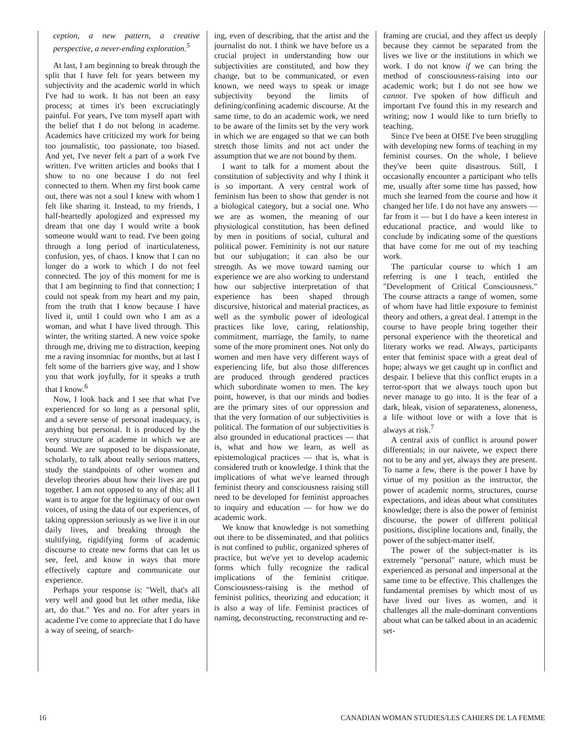ception, a new pattern, a creative perspective, a never-ending exploration.<sup>5</sup>
At last, I am beginning to break through the split that I have felt for years between my subjectivity and the academic world in which I've had to work. It has not been an easy process; at times it's been excruciatingly painful. For years, I've torn myself apart with the belief that I do not belong in academe. Academics have criticized my work for being too journalistic, too passionate, too biased. And yet, I've never felt a part of a work I've written. I've written articles and books that I show to no one because I do not feel connected to them. When my first book came out, there was not a soul I knew with whom I felt like sharing it. Instead, to my friends, I half-heartedly apologized and expressed my dream that one day I would write a book someone would want to read. I've been going through a long period of inarticulateness, confusion, yes, of chaos. I know that I can no longer do a work to which I do not feel connected. The joy of this moment for me is that I am beginning to find that connection; I could not speak from my heart and my pain, from the truth that I know because I have lived it, until I could own who I am as a woman, and what I have lived through. This winter, the writing started. A new voice spoke through me, driving me to distraction, keeping me a raving insomniac for months, but at last I felt some of the barriers give way, and I show you that work joyfully, for it speaks a truth that I know.<sup>6</sup>
Now, I look back and I see that what I've experienced for so long as a personal split, and a severe sense of personal inadequacy, is anything but personal. It is produced by the very structure of academe in which we are bound. We are supposed to be dispassionate, scholarly, to talk about really serious matters, study the standpoints of other women and develop theories about how their lives are put together. I am not opposed to any of this; all I want is to argue for the legitimacy of our own voices, of using the data of our experiences, of taking oppression seriously as we live it in our daily lives, and breaking through the stultifying, rigidifying forms of academic discourse to create new forms that can let us see, feel, and know in ways that more effectively capture and communicate our experience.
Perhaps your response is: "Well, that's all very well and good but let other media, like art, do that." Yes and no. For after years in academe I've come to appreciate that I do have a way of seeing, of search-
ing, even of describing, that the artist and the journalist do not. I think we have before us a crucial project in understanding how our subjectivities are constituted, and how they change, but to be communicated, or even known, we need ways to speak or image subjectivity beyond the limits of defining/confining academic discourse. At the same time, to do an academic work, we need to be aware of the limits set by the very work in which we are engaged so that we can both stretch those limits and not act under the assumption that we are not bound by them.
I want to talk for a moment about the constitution of subjectivity and why I think it is so important. A very central work of feminism has been to show that gender is not a biological category, but a social one. Who we are as women, the meaning of our physiological constitution, has been defined by men in positions of social, cultural and political power. Femininity is not our nature but our subjugation; it can also be our strength. As we move toward naming our experience we are also working to understand how our subjective interpretation of that experience has been shaped through discursive, historical and material practices, as well as the symbolic power of ideological practices like love, caring, relationship, commitment, marriage, the family, to name some of the more prominent ones. Not only do women and men have very different ways of experiencing life, but also those differences are produced through gendered practices which subordinate women to men. The key point, however, is that our minds and bodies are the primary sites of our oppression and that the very formation of our subjectivities is political. The formation of our subjectivities is also grounded in educational practices — that is, what and how we learn, as well as epistemological practices — that is, what is considered truth or knowledge. I think that the implications of what we've learned through feminist theory and consciousness raising still need to be developed for feminist approaches to inquiry and education — for how we do academic work.
We know that knowledge is not something out there to be disseminated, and that politics is not confined to public, organized spheres of practice, but we've yet to develop academic forms which fully recognize the radical implications of the feminist critique. Consciousness-raising is the method of feminist politics, theorizing and education; it is also a way of life. Feminist practices of naming, deconstructing, reconstructing and re-
framing are crucial, and they affect us deeply because they cannot be separated from the lives we live or the institutions in which we work. I do not know if we can bring the method of consciousness-raising into our academic work; but I do not see how we cannot. I've spoken of how difficult and important I've found this in my research and writing; now I would like to turn briefly to teaching.
Since I've been at OISE I've been struggling with developing new forms of teaching in my feminist courses. On the whole, I believe they've been quite disastrous. Still, I occasionally encounter a participant who tells me, usually after some time has passed, how much she learned from the course and how it changed her life. I do not have any answers — far from it — but I do have a keen interest in educational practice, and would like to conclude by indicating some of the questions that have come for me out of my teaching work.
The particular course to which I am referring is one I teach, entitled the "Development of Critical Consciousness." The course attracts a range of women, some of whom have had little exposure to feminist theory and others, a great deal. I attempt in the course to have people bring together their personal experience with the theoretical and literary works we read. Always, participants enter that feminist space with a great deal of hope; always we get caught up in conflict and despair. I believe that this conflict erupts in a terror-sport that we always touch upon but never manage to go into. It is the fear of a dark, bleak, vision of separateness, aloneness, a life without love or with a love that is always at risk.<sup>7</sup>
A central axis of conflict is around power differentials; in our naivete, we expect there not to be any and yet, always they are present. To name a few, there is the power I have by virtue of my position as the instructor, the power of academic norms, structures, course expectations, and ideas about what constitutes knowledge; there is also the power of feminist discourse, the power of different political positions, discipline locations and, finally, the power of the subject-matter itself.
The power of the subject-matter is its extremely "personal" nature, which must be experienced as personal and impersonal at the same time to be effective. This challenges the fundamental premises by which most of us have lived our lives as women, and it challenges all the male-dominant conventions about what can be talked about in an academic set-
16 CANADIAN WOMAN STUDIES/LES CAHIERS DE LA FEMME